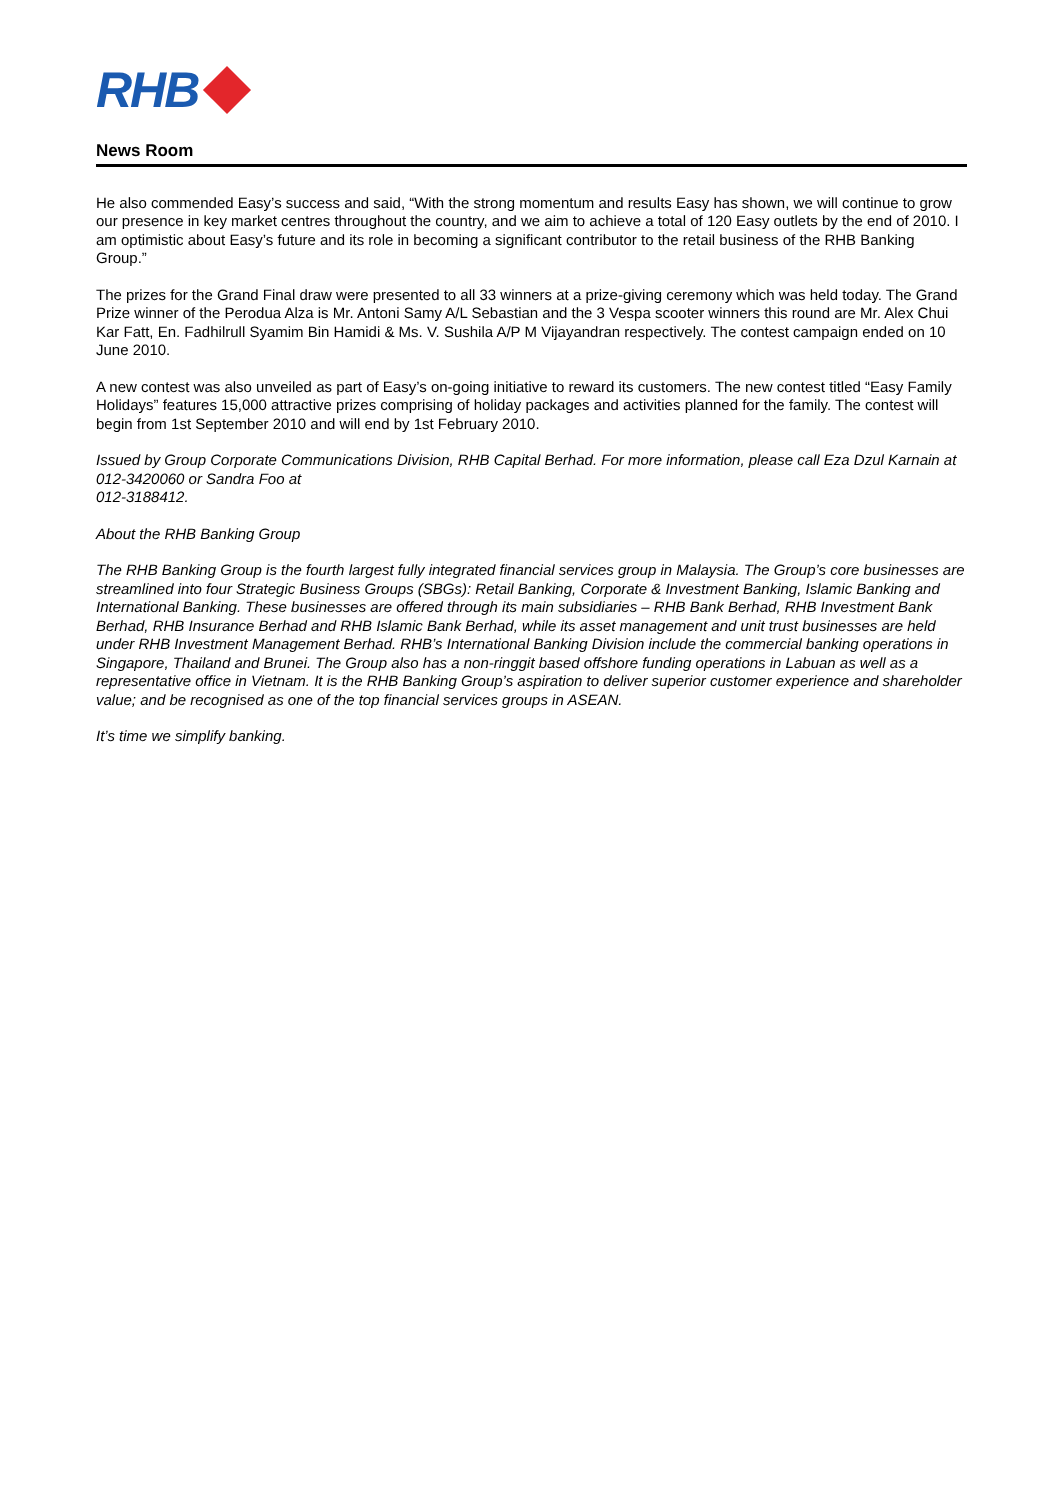RHB
News Room
He also commended Easy’s success and said, “With the strong momentum and results Easy has shown, we will continue to grow our presence in key market centres throughout the country, and we aim to achieve a total of 120 Easy outlets by the end of 2010. I am optimistic about Easy’s future and its role in becoming a significant contributor to the retail business of the RHB Banking Group.”
The prizes for the Grand Final draw were presented to all 33 winners at a prize-giving ceremony which was held today. The Grand Prize winner of the Perodua Alza is Mr. Antoni Samy A/L Sebastian and the 3 Vespa scooter winners this round are Mr. Alex Chui Kar Fatt, En. Fadhilrull Syamim Bin Hamidi & Ms. V. Sushila A/P M Vijayandran respectively. The contest campaign ended on 10 June 2010.
A new contest was also unveiled as part of Easy’s on-going initiative to reward its customers. The new contest titled “Easy Family Holidays” features 15,000 attractive prizes comprising of holiday packages and activities planned for the family. The contest will begin from 1st September 2010 and will end by 1st February 2010.
Issued by Group Corporate Communications Division, RHB Capital Berhad. For more information, please call Eza Dzul Karnain at 012-3420060 or Sandra Foo at
012-3188412.
About the RHB Banking Group
The RHB Banking Group is the fourth largest fully integrated financial services group in Malaysia. The Group’s core businesses are streamlined into four Strategic Business Groups (SBGs): Retail Banking, Corporate & Investment Banking, Islamic Banking and International Banking. These businesses are offered through its main subsidiaries – RHB Bank Berhad, RHB Investment Bank Berhad, RHB Insurance Berhad and RHB Islamic Bank Berhad, while its asset management and unit trust businesses are held under RHB Investment Management Berhad. RHB’s International Banking Division include the commercial banking operations in Singapore, Thailand and Brunei. The Group also has a non-ringgit based offshore funding operations in Labuan as well as a representative office in Vietnam. It is the RHB Banking Group’s aspiration to deliver superior customer experience and shareholder value; and be recognised as one of the top financial services groups in ASEAN.
It’s time we simplify banking.